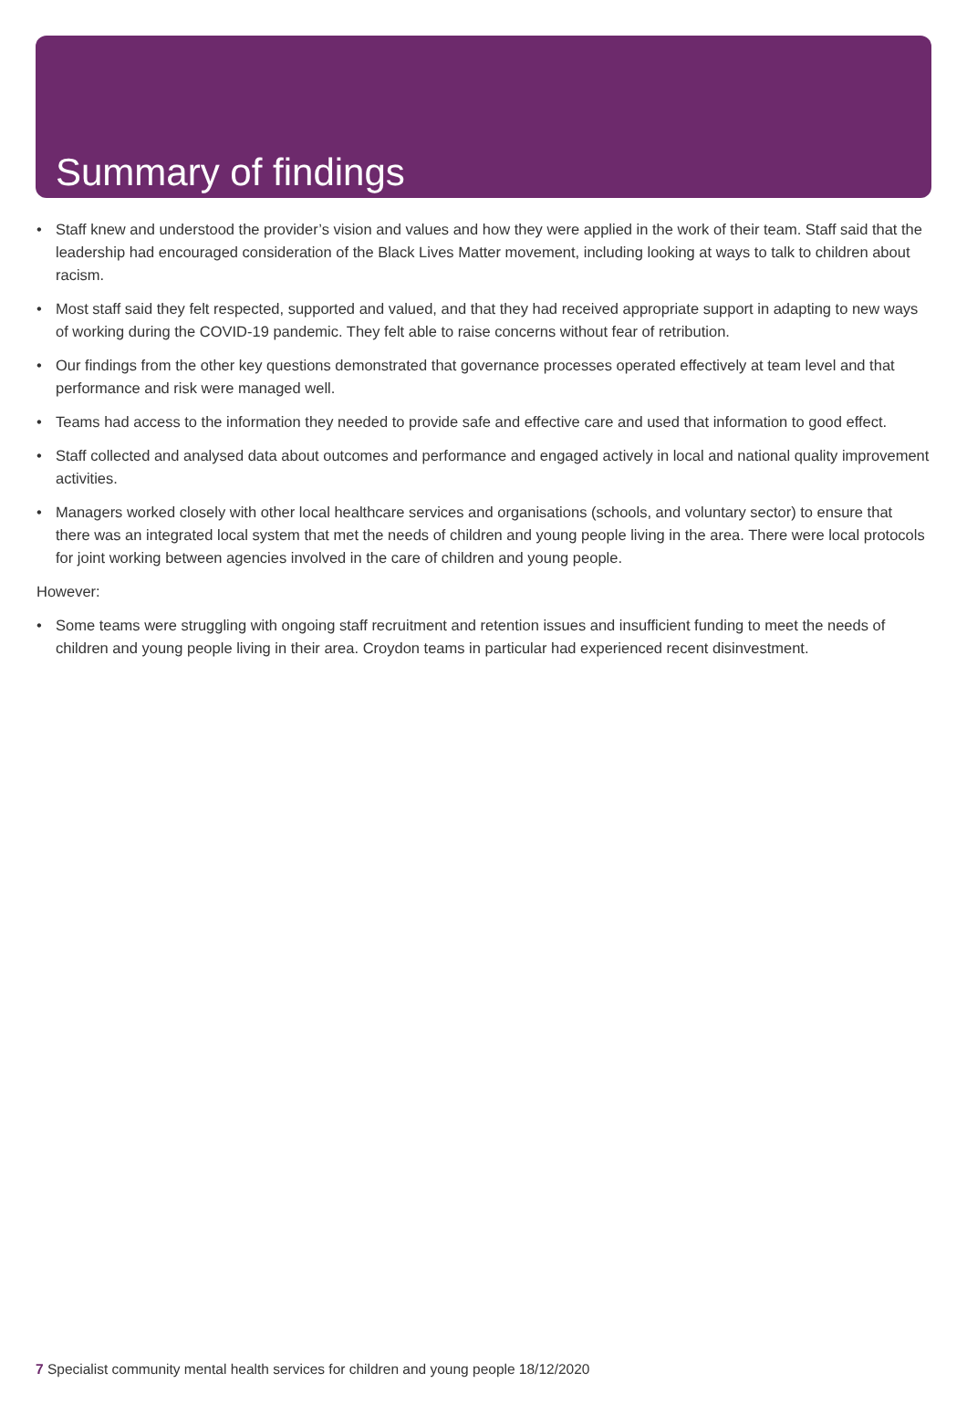Summary of findings
• Staff knew and understood the provider’s vision and values and how they were applied in the work of their team. Staff said that the leadership had encouraged consideration of the Black Lives Matter movement, including looking at ways to talk to children about racism.
• Most staff said they felt respected, supported and valued, and that they had received appropriate support in adapting to new ways of working during the COVID-19 pandemic. They felt able to raise concerns without fear of retribution.
• Our findings from the other key questions demonstrated that governance processes operated effectively at team level and that performance and risk were managed well.
• Teams had access to the information they needed to provide safe and effective care and used that information to good effect.
• Staff collected and analysed data about outcomes and performance and engaged actively in local and national quality improvement activities.
• Managers worked closely with other local healthcare services and organisations (schools, and voluntary sector) to ensure that there was an integrated local system that met the needs of children and young people living in the area. There were local protocols for joint working between agencies involved in the care of children and young people.
However:
• Some teams were struggling with ongoing staff recruitment and retention issues and insufficient funding to meet the needs of children and young people living in their area. Croydon teams in particular had experienced recent disinvestment.
7 Specialist community mental health services for children and young people 18/12/2020